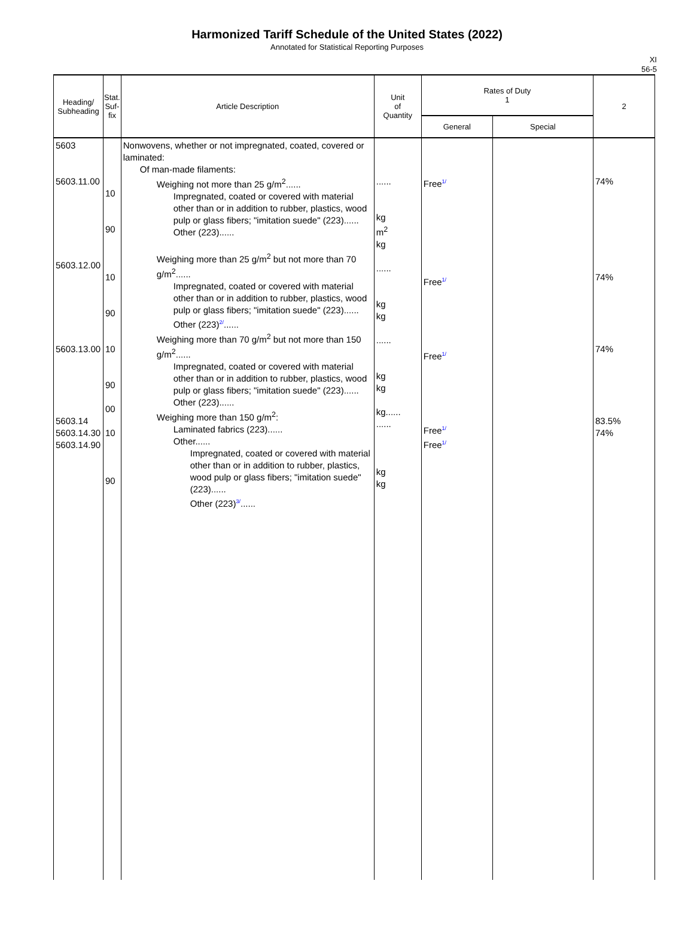Harmonized Tariff Schedule of the United States (2022)
Annotated for Statistical Reporting Purposes
XI
56-5
| Heading/ Subheading | Stat. Suf- fix | Article Description | Unit of Quantity | Rates of Duty 1 | | 2 |
| --- | --- | --- | --- | --- | --- | --- |
| | | | | General | Special | |
| 5603 5603.11.00 5603.12.00 5603.13.00 5603.14 5603.14.30 5603.14.90 | 10 90 10 90 10 90 00 10 90 | Nonwovens, whether or not impregnated, coated, covered or laminated: Of man-made filaments: Weighing not more than 25 g/m<sup>2</sup>...... Impregnated, coated or covered with material other than or in addition to rubber, plastics, wood pulp or glass fibers; "imitation suede" (223)...... Other (223)...... Weighing more than 25 g/m<sup>2</sup> but not more than 70 g/m<sup>2</sup>...... Impregnated, coated or covered with material other than or in addition to rubber, plastics, wood pulp or glass fibers; "imitation suede" (223)...... Other (223) 2/ ...... Weighing more than 70 g/m<sup>2</sup> but not more than 150 g/m<sup>2</sup>...... Impregnated, coated or covered with material other than or in addition to rubber, plastics, wood pulp or glass fibers; "imitation suede" (223)...... Other (223)...... Weighing more than 150 g/m<sup>2</sup>: Laminated fabrics (223)...... Other...... Impregnated, coated or covered with material other than or in addition to rubber, plastics, wood pulp or glass fibers; "imitation suede" (223)...... Other (223) 3/ ...... | ...... kg m<sup>2</sup> kg ...... kg kg ...... kg kg kg...... ...... kg kg | Free 1/ Free 1/ Free 1/ Free 1/ Free 1/ | | 74% 74% 74% 83.5% 74% |